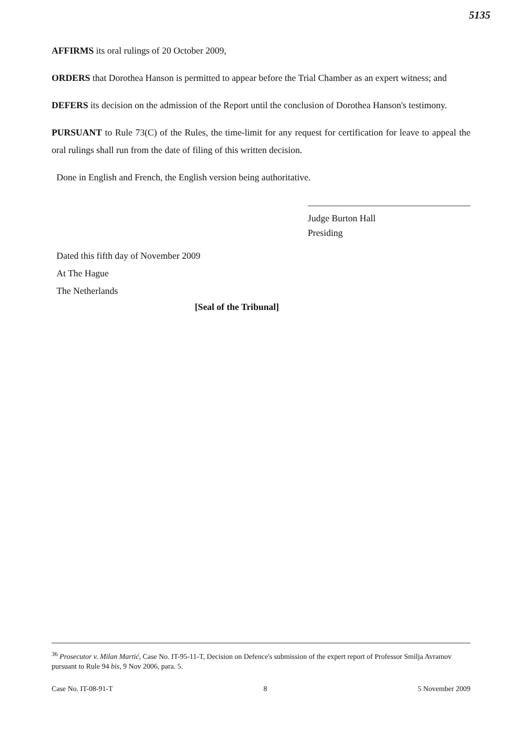5135
AFFIRMS its oral rulings of 20 October 2009,
ORDERS that Dorothea Hanson is permitted to appear before the Trial Chamber as an expert witness; and
DEFERS its decision on the admission of the Report until the conclusion of Dorothea Hanson's testimony.
PURSUANT to Rule 73(C) of the Rules, the time-limit for any request for certification for leave to appeal the oral rulings shall run from the date of filing of this written decision.
Done in English and French, the English version being authoritative.
Judge Burton Hall
Presiding
Dated this fifth day of November 2009
At The Hague
The Netherlands
[Seal of the Tribunal]
<sup>36</sup> Prosecutor v. Milan Martić, Case No. IT-95-11-T, Decision on Defence's submission of the expert report of Professor Smilja Avramov pursuant to Rule 94 bis, 9 Nov 2006, para. 5.
Case No. IT-08-91-T 8 5 November 2009